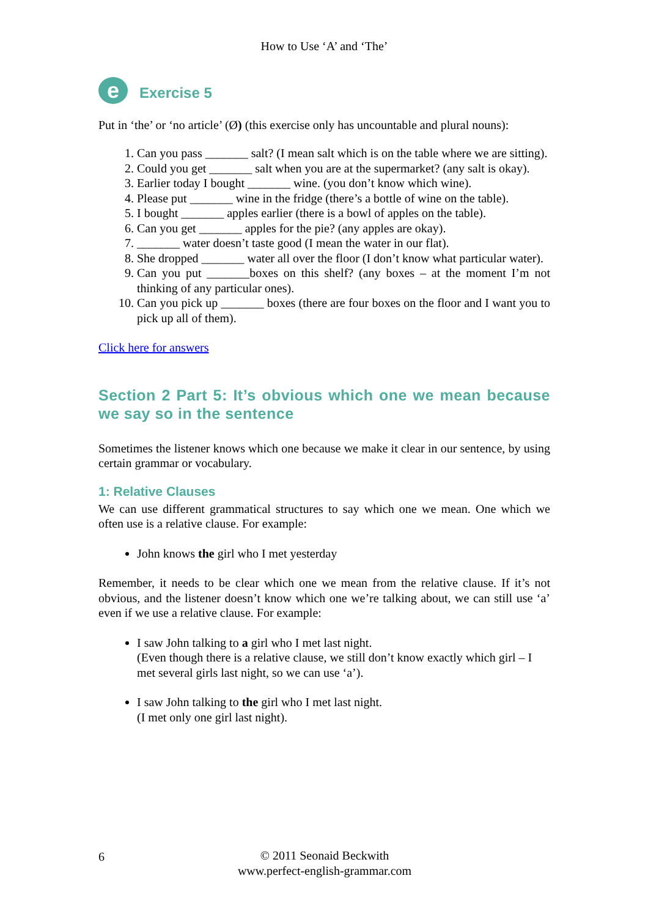How to Use ‘A’ and ‘The’
e
Exercise 5
Put in ‘the’ or ‘no article’ (Ø) (this exercise only has uncountable and plural nouns):
1. Can you pass _______ salt? (I mean salt which is on the table where we are sitting).
2. Could you get _______ salt when you are at the supermarket? (any salt is okay).
3. Earlier today I bought _______ wine. (you don’t know which wine).
4. Please put _______ wine in the fridge (there’s a bottle of wine on the table).
5. I bought _______ apples earlier (there is a bowl of apples on the table).
6. Can you get _______ apples for the pie? (any apples are okay).
7. _______ water doesn’t taste good (I mean the water in our flat).
8. She dropped _______ water all over the floor (I don’t know what particular water).
9. Can you put _______boxes on this shelf? (any boxes – at the moment I’m not thinking of any particular ones).
10. Can you pick up _______ boxes (there are four boxes on the floor and I want you to pick up all of them).
Click here for answers
Section 2 Part 5: It’s obvious which one we mean because we say so in the sentence
Sometimes the listener knows which one because we make it clear in our sentence, by using certain grammar or vocabulary.
1: Relative Clauses
We can use different grammatical structures to say which one we mean. One which we often use is a relative clause. For example:
John knows the girl who I met yesterday
Remember, it needs to be clear which one we mean from the relative clause. If it’s not obvious, and the listener doesn’t know which one we’re talking about, we can still use ‘a’ even if we use a relative clause. For example:
I saw John talking to a girl who I met last night.
(Even though there is a relative clause, we still don’t know exactly which girl – I met several girls last night, so we can use ‘a’).
I saw John talking to the girl who I met last night.
(I met only one girl last night).
6 © 2011 Seonaid Beckwith
www.perfect-english-grammar.com